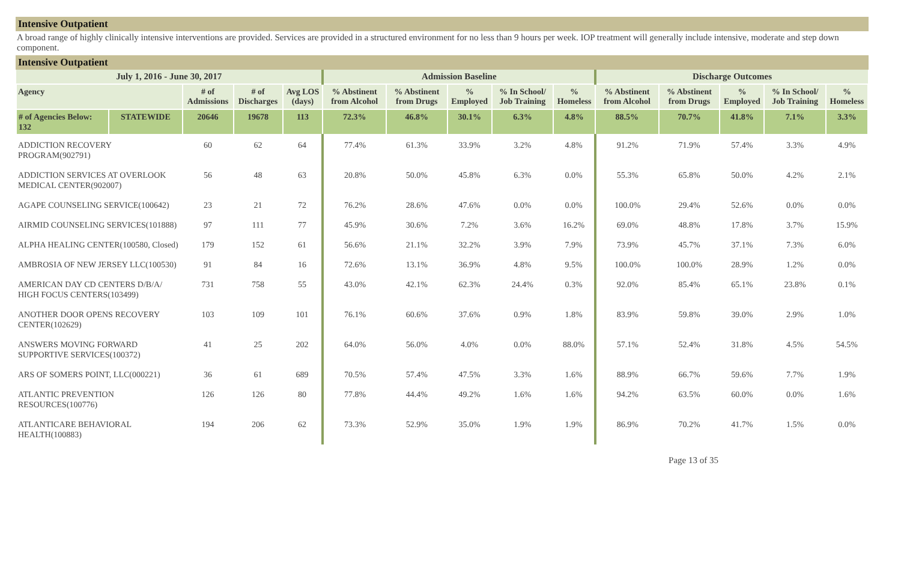Intensive Outpatient
A broad range of highly clinically intensive interventions are provided. Services are provided in a structured environment for no less than 9 hours per week. IOP treatment will generally include intensive, moderate and step down component.
Intensive Outpatient
| July 1, 2016 - June 30, 2017 | | | | | Admission Baseline | | | | | Discharge Outcomes | | | | |
| --- | --- | --- | --- | --- | --- | --- | --- | --- | --- | --- | --- | --- | --- | --- |
| Agency | | # of Admissions | # of Discharges | Avg LOS (days) | % Abstinent from Alcohol | % Abstinent from Drugs | % Employed | % In School/ Job Training | % Homeless | % Abstinent from Alcohol | % Abstinent from Drugs | % Employed | % In School/ Job Training | % Homeless |
| # of Agencies Below: 132 | STATEWIDE | 20646 | 19678 | 113 | 72.3% | 46.8% | 30.1% | 6.3% | 4.8% | 88.5% | 70.7% | 41.8% | 7.1% | 3.3% |
| ADDICTION RECOVERY PROGRAM(902791) | | 60 | 62 | 64 | 77.4% | 61.3% | 33.9% | 3.2% | 4.8% | 91.2% | 71.9% | 57.4% | 3.3% | 4.9% |
| ADDICTION SERVICES AT OVERLOOK MEDICAL CENTER(902007) | | 56 | 48 | 63 | 20.8% | 50.0% | 45.8% | 6.3% | 0.0% | 55.3% | 65.8% | 50.0% | 4.2% | 2.1% |
| AGAPE COUNSELING SERVICE(100642) | | 23 | 21 | 72 | 76.2% | 28.6% | 47.6% | 0.0% | 0.0% | 100.0% | 29.4% | 52.6% | 0.0% | 0.0% |
| AIRMID COUNSELING SERVICES(101888) | | 97 | 111 | 77 | 45.9% | 30.6% | 7.2% | 3.6% | 16.2% | 69.0% | 48.8% | 17.8% | 3.7% | 15.9% |
| ALPHA HEALING CENTER(100580, Closed) | | 179 | 152 | 61 | 56.6% | 21.1% | 32.2% | 3.9% | 7.9% | 73.9% | 45.7% | 37.1% | 7.3% | 6.0% |
| AMBROSIA OF NEW JERSEY LLC(100530) | | 91 | 84 | 16 | 72.6% | 13.1% | 36.9% | 4.8% | 9.5% | 100.0% | 100.0% | 28.9% | 1.2% | 0.0% |
| AMERICAN DAY CD CENTERS D/B/A/ HIGH FOCUS CENTERS(103499) | | 731 | 758 | 55 | 43.0% | 42.1% | 62.3% | 24.4% | 0.3% | 92.0% | 85.4% | 65.1% | 23.8% | 0.1% |
| ANOTHER DOOR OPENS RECOVERY CENTER(102629) | | 103 | 109 | 101 | 76.1% | 60.6% | 37.6% | 0.9% | 1.8% | 83.9% | 59.8% | 39.0% | 2.9% | 1.0% |
| ANSWERS MOVING FORWARD SUPPORTIVE SERVICES(100372) | | 41 | 25 | 202 | 64.0% | 56.0% | 4.0% | 0.0% | 88.0% | 57.1% | 52.4% | 31.8% | 4.5% | 54.5% |
| ARS OF SOMERS POINT, LLC(000221) | | 36 | 61 | 689 | 70.5% | 57.4% | 47.5% | 3.3% | 1.6% | 88.9% | 66.7% | 59.6% | 7.7% | 1.9% |
| ATLANTIC PREVENTION RESOURCES(100776) | | 126 | 126 | 80 | 77.8% | 44.4% | 49.2% | 1.6% | 1.6% | 94.2% | 63.5% | 60.0% | 0.0% | 1.6% |
| ATLANTICARE BEHAVIORAL HEALTH(100883) | | 194 | 206 | 62 | 73.3% | 52.9% | 35.0% | 1.9% | 1.9% | 86.9% | 70.2% | 41.7% | 1.5% | 0.0% |
Page 13 of 35